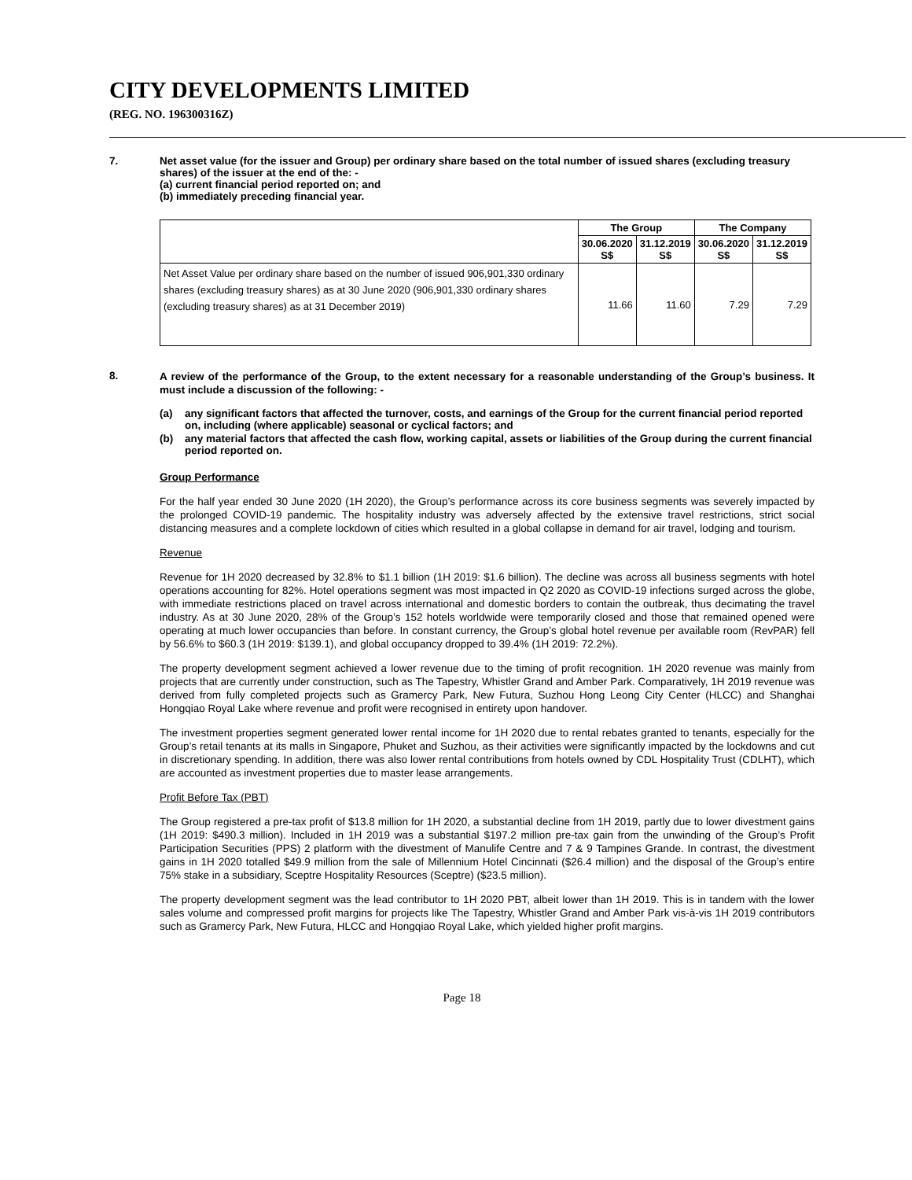CITY DEVELOPMENTS LIMITED
(REG. NO. 196300316Z)
7. Net asset value (for the issuer and Group) per ordinary share based on the total number of issued shares (excluding treasury shares) of the issuer at the end of the: -
(a) current financial period reported on; and
(b) immediately preceding financial year.
| | The Group | | The Company | |
| --- | --- | --- | --- | --- |
| | 30.06.2020 S$ | 31.12.2019 S$ | 30.06.2020 S$ | 31.12.2019 S$ |
| Net Asset Value per ordinary share based on the number of issued 906,901,330 ordinary shares (excluding treasury shares) as at 30 June 2020 (906,901,330 ordinary shares (excluding treasury shares) as at 31 December 2019) | 11.66 | 11.60 | 7.29 | 7.29 |
8.
A review of the performance of the Group, to the extent necessary for a reasonable understanding of the Group’s business. It must include a discussion of the following: -
(a) any significant factors that affected the turnover, costs, and earnings of the Group for the current financial period reported on, including (where applicable) seasonal or cyclical factors; and
(b) any material factors that affected the cash flow, working capital, assets or liabilities of the Group during the current financial period reported on.
Group Performance
For the half year ended 30 June 2020 (1H 2020), the Group’s performance across its core business segments was severely impacted by the prolonged COVID-19 pandemic. The hospitality industry was adversely affected by the extensive travel restrictions, strict social distancing measures and a complete lockdown of cities which resulted in a global collapse in demand for air travel, lodging and tourism.
Revenue
Revenue for 1H 2020 decreased by 32.8% to $1.1 billion (1H 2019: $1.6 billion). The decline was across all business segments with hotel operations accounting for 82%. Hotel operations segment was most impacted in Q2 2020 as COVID-19 infections surged across the globe, with immediate restrictions placed on travel across international and domestic borders to contain the outbreak, thus decimating the travel industry. As at 30 June 2020, 28% of the Group’s 152 hotels worldwide were temporarily closed and those that remained opened were operating at much lower occupancies than before. In constant currency, the Group’s global hotel revenue per available room (RevPAR) fell by 56.6% to $60.3 (1H 2019: $139.1), and global occupancy dropped to 39.4% (1H 2019: 72.2%).
The property development segment achieved a lower revenue due to the timing of profit recognition. 1H 2020 revenue was mainly from projects that are currently under construction, such as The Tapestry, Whistler Grand and Amber Park. Comparatively, 1H 2019 revenue was derived from fully completed projects such as Gramercy Park, New Futura, Suzhou Hong Leong City Center (HLCC) and Shanghai Hongqiao Royal Lake where revenue and profit were recognised in entirety upon handover.
The investment properties segment generated lower rental income for 1H 2020 due to rental rebates granted to tenants, especially for the Group’s retail tenants at its malls in Singapore, Phuket and Suzhou, as their activities were significantly impacted by the lockdowns and cut in discretionary spending. In addition, there was also lower rental contributions from hotels owned by CDL Hospitality Trust (CDLHT), which are accounted as investment properties due to master lease arrangements.
Profit Before Tax (PBT)
The Group registered a pre-tax profit of $13.8 million for 1H 2020, a substantial decline from 1H 2019, partly due to lower divestment gains (1H 2019: $490.3 million). Included in 1H 2019 was a substantial $197.2 million pre-tax gain from the unwinding of the Group’s Profit Participation Securities (PPS) 2 platform with the divestment of Manulife Centre and 7 & 9 Tampines Grande. In contrast, the divestment gains in 1H 2020 totalled $49.9 million from the sale of Millennium Hotel Cincinnati ($26.4 million) and the disposal of the Group’s entire 75% stake in a subsidiary, Sceptre Hospitality Resources (Sceptre) ($23.5 million).
The property development segment was the lead contributor to 1H 2020 PBT, albeit lower than 1H 2019. This is in tandem with the lower sales volume and compressed profit margins for projects like The Tapestry, Whistler Grand and Amber Park vis-à-vis 1H 2019 contributors such as Gramercy Park, New Futura, HLCC and Hongqiao Royal Lake, which yielded higher profit margins.
Page 18